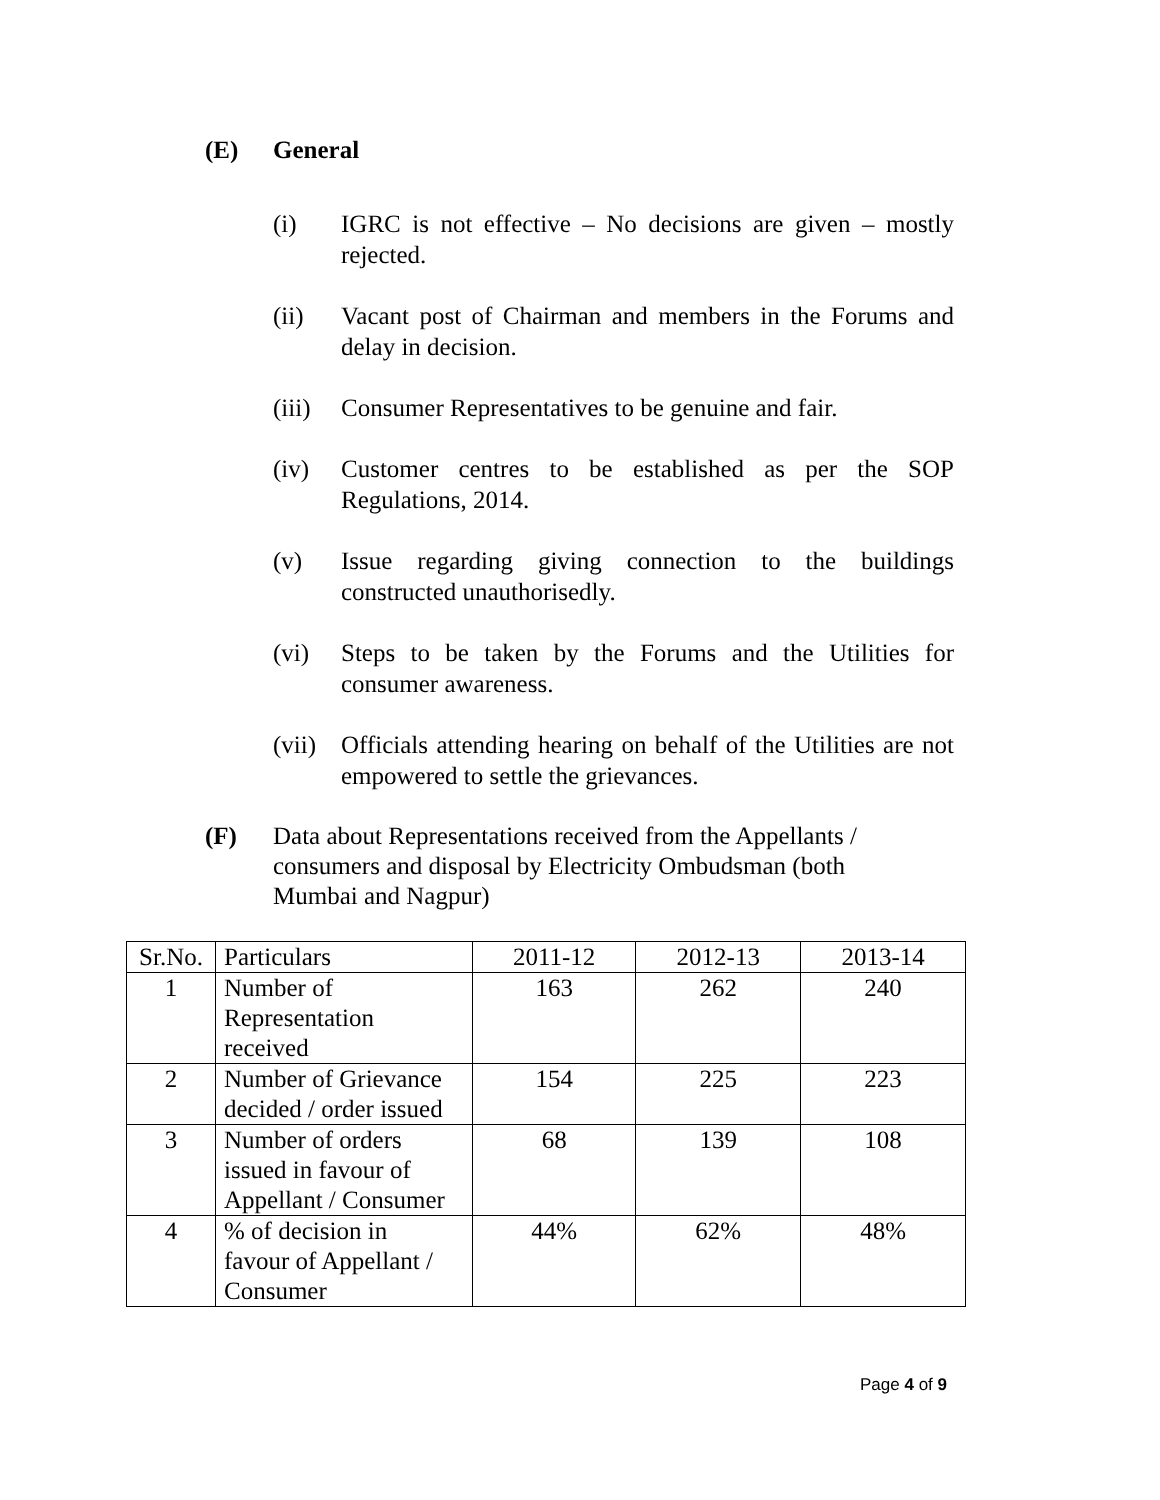(E) General
(i) IGRC is not effective – No decisions are given – mostly rejected.
(ii) Vacant post of Chairman and members in the Forums and delay in decision.
(iii) Consumer Representatives to be genuine and fair.
(iv) Customer centres to be established as per the SOP Regulations, 2014.
(v) Issue regarding giving connection to the buildings constructed unauthorisedly.
(vi) Steps to be taken by the Forums and the Utilities for consumer awareness.
(vii) Officials attending hearing on behalf of the Utilities are not empowered to settle the grievances.
(F) Data about Representations received from the Appellants / consumers and disposal by Electricity Ombudsman (both Mumbai and Nagpur)
| Sr.No. | Particulars | 2011-12 | 2012-13 | 2013-14 |
| --- | --- | --- | --- | --- |
| 1 | Number of Representation received | 163 | 262 | 240 |
| 2 | Number of Grievance decided / order issued | 154 | 225 | 223 |
| 3 | Number of orders issued in favour of Appellant / Consumer | 68 | 139 | 108 |
| 4 | % of decision in favour of Appellant / Consumer | 44% | 62% | 48% |
Page 4 of 9